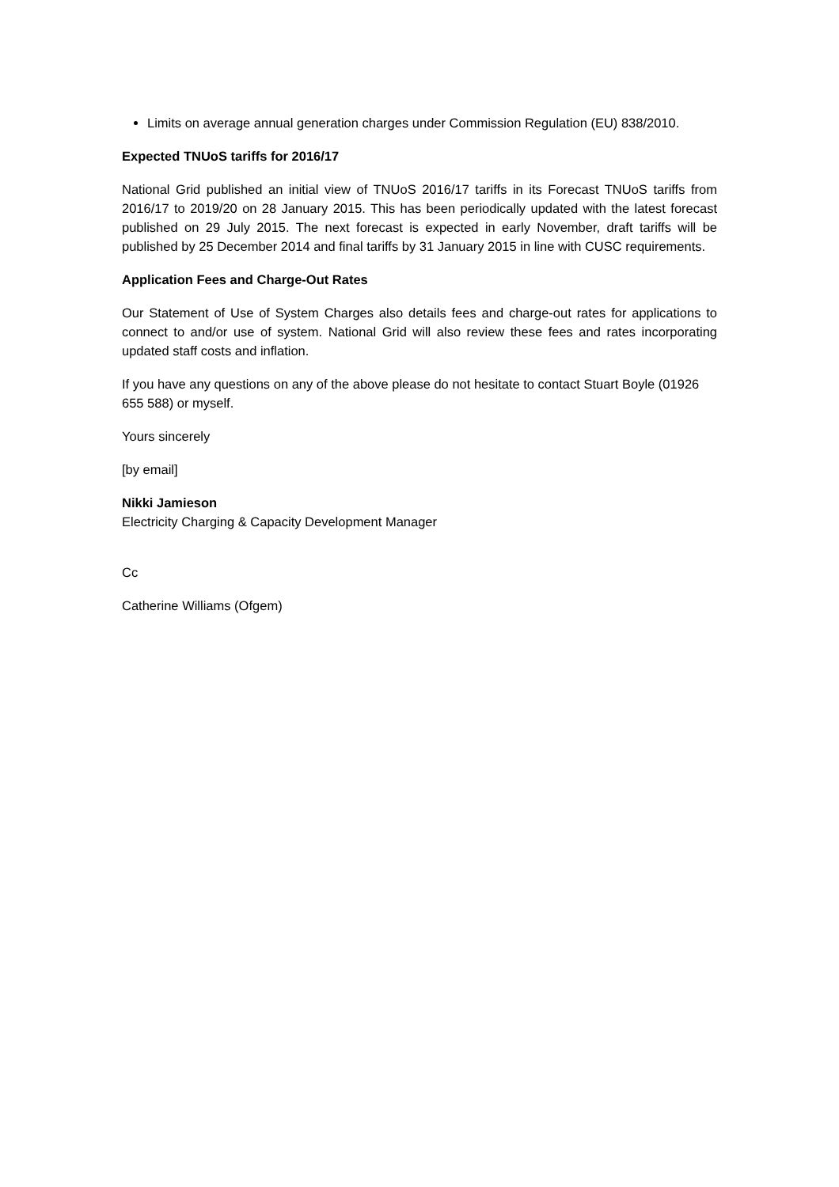Limits on average annual generation charges under Commission Regulation (EU) 838/2010.
Expected TNUoS tariffs for 2016/17
National Grid published an initial view of TNUoS 2016/17 tariffs in its Forecast TNUoS tariffs from 2016/17 to 2019/20 on 28 January 2015. This has been periodically updated with the latest forecast published on 29 July 2015. The next forecast is expected in early November, draft tariffs will be published by 25 December 2014 and final tariffs by 31 January 2015 in line with CUSC requirements.
Application Fees and Charge-Out Rates
Our Statement of Use of System Charges also details fees and charge-out rates for applications to connect to and/or use of system. National Grid will also review these fees and rates incorporating updated staff costs and inflation.
If you have any questions on any of the above please do not hesitate to contact Stuart Boyle (01926 655 588) or myself.
Yours sincerely
[by email]
Nikki Jamieson
Electricity Charging & Capacity Development Manager
Cc
Catherine Williams (Ofgem)